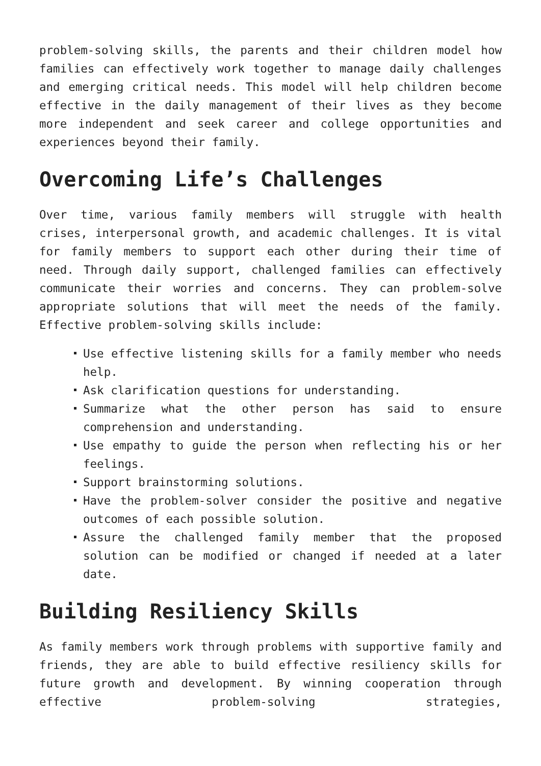problem-solving skills, the parents and their children model how families can effectively work together to manage daily challenges and emerging critical needs. This model will help children become effective in the daily management of their lives as they become more independent and seek career and college opportunities and experiences beyond their family.
Overcoming Life’s Challenges
Over time, various family members will struggle with health crises, interpersonal growth, and academic challenges. It is vital for family members to support each other during their time of need. Through daily support, challenged families can effectively communicate their worries and concerns. They can problem-solve appropriate solutions that will meet the needs of the family. Effective problem-solving skills include:
Use effective listening skills for a family member who needs help.
Ask clarification questions for understanding.
Summarize what the other person has said to ensure comprehension and understanding.
Use empathy to guide the person when reflecting his or her feelings.
Support brainstorming solutions.
Have the problem-solver consider the positive and negative outcomes of each possible solution.
Assure the challenged family member that the proposed solution can be modified or changed if needed at a later date.
Building Resiliency Skills
As family members work through problems with supportive family and friends, they are able to build effective resiliency skills for future growth and development. By winning cooperation through effective problem-solving strategies,